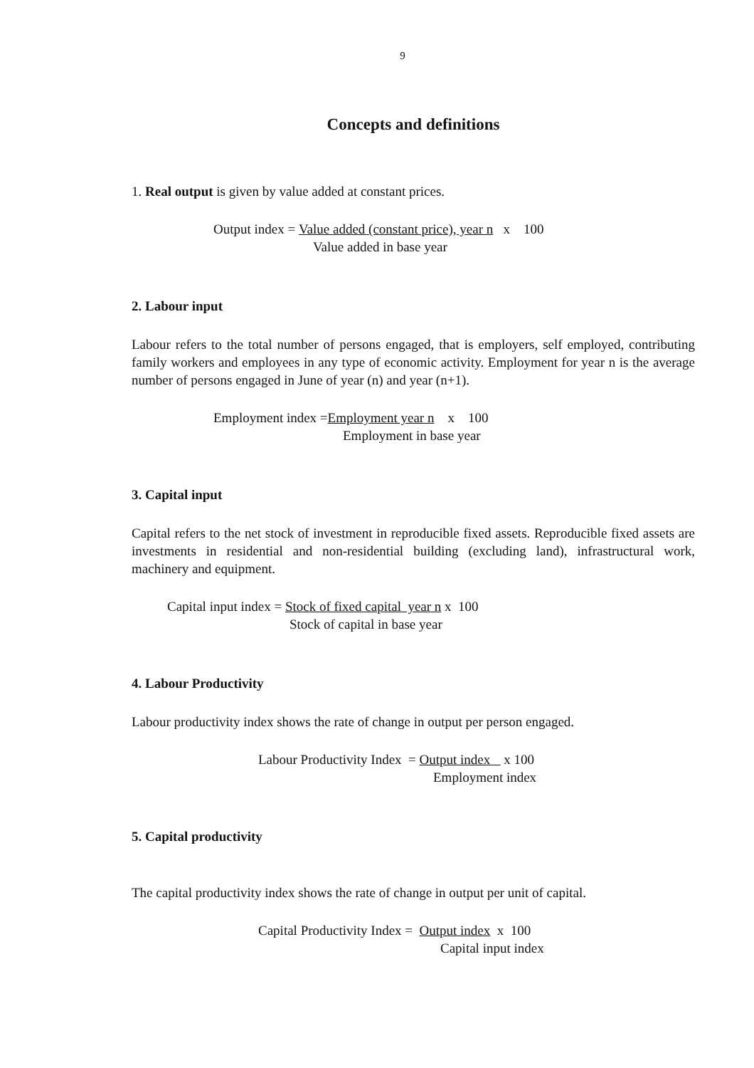9
Concepts and definitions
1. Real output is given by value added at constant prices.
Output index = Value added (constant price), year n x 100 Value added in base year
2. Labour input
Labour refers to the total number of persons engaged, that is employers, self employed, contributing family workers and employees in any type of economic activity. Employment for year n is the average number of persons engaged in June of year (n) and year (n+1).
Employment index =Employment year n x 100 Employment in base year
3. Capital input
Capital refers to the net stock of investment in reproducible fixed assets. Reproducible fixed assets are investments in residential and non-residential building (excluding land), infrastructural work, machinery and equipment.
Capital input index = Stock of fixed capital year n x 100 Stock of capital in base year
4. Labour Productivity
Labour productivity index shows the rate of change in output per person engaged.
Labour Productivity Index = Output index x 100 Employment index
5. Capital productivity
The capital productivity index shows the rate of change in output per unit of capital.
Capital Productivity Index = Output index x 100 Capital input index